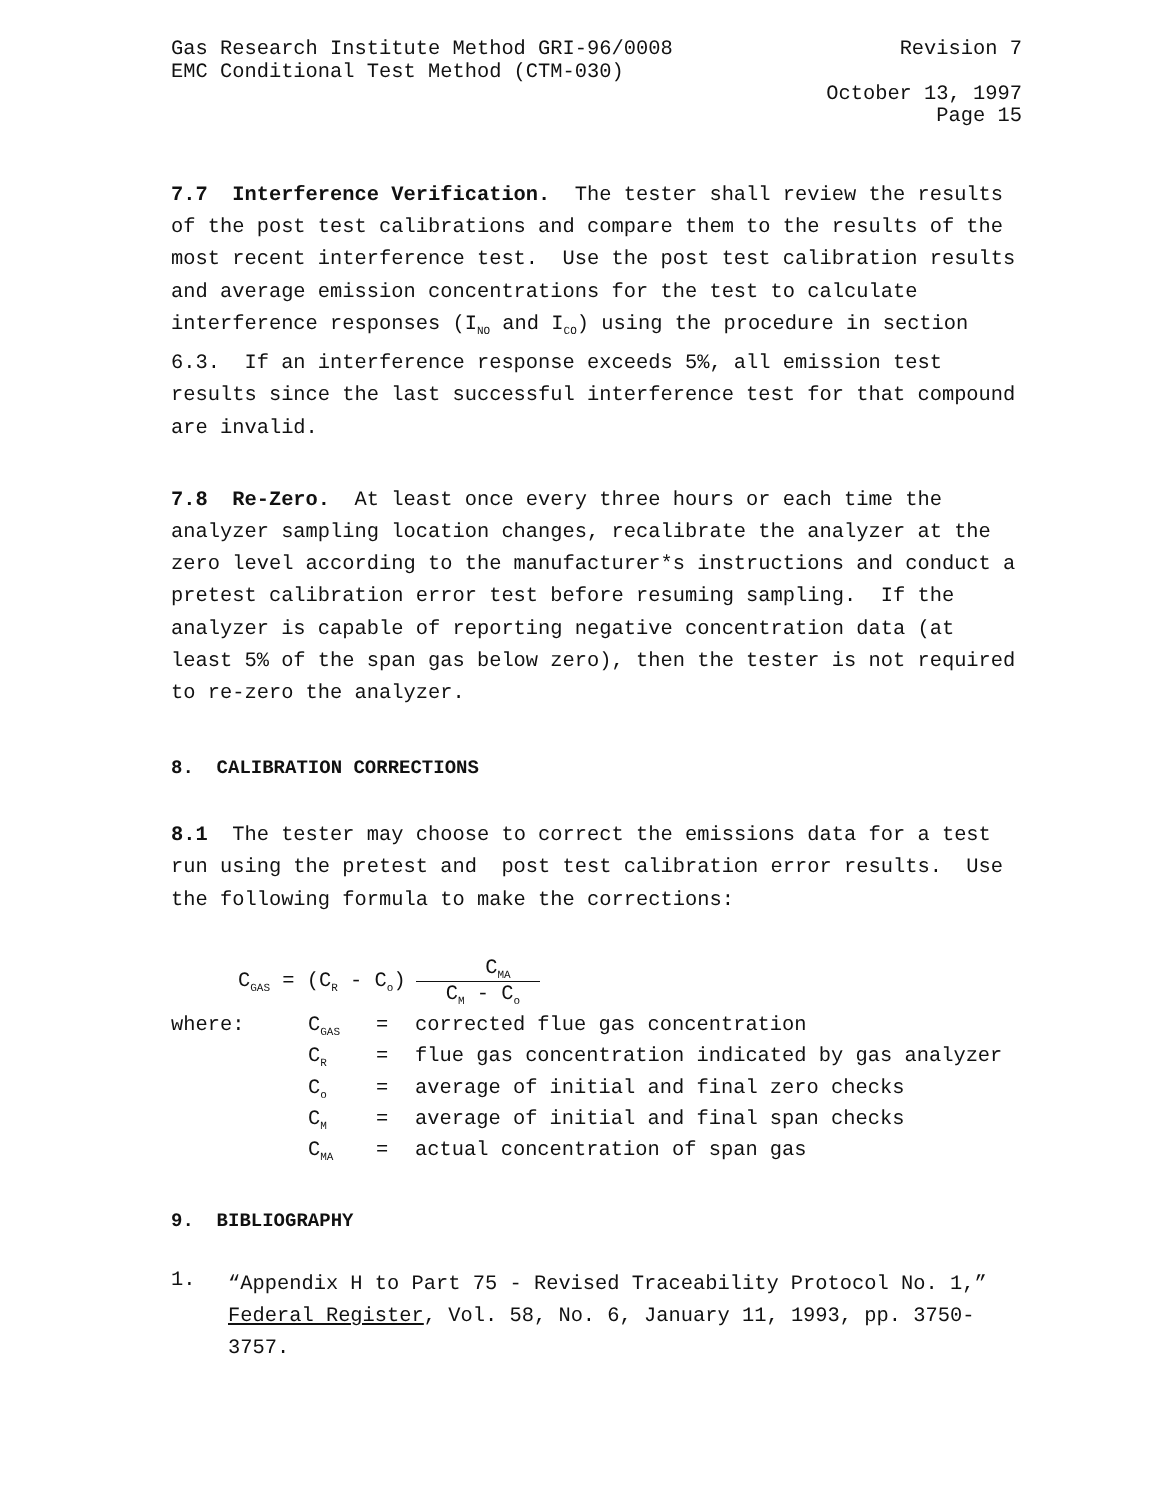Gas Research Institute Method GRI-96/0008 Revision 7
EMC Conditional Test Method (CTM-030)
October 13, 1997
Page 15
7.7 Interference Verification. The tester shall review the results of the post test calibrations and compare them to the results of the most recent interference test. Use the post test calibration results and average emission concentrations for the test to calculate interference responses (I<sub>NO</sub> and I<sub>CO</sub>) using the procedure in section 6.3. If an interference response exceeds 5%, all emission test results since the last successful interference test for that compound are invalid.
7.8 Re-Zero. At least once every three hours or each time the analyzer sampling location changes, recalibrate the analyzer at the zero level according to the manufacturer*s instructions and conduct a pretest calibration error test before resuming sampling. If the analyzer is capable of reporting negative concentration data (at least 5% of the span gas below zero), then the tester is not required to re-zero the analyzer.
8. CALIBRATION CORRECTIONS
8.1 The tester may choose to correct the emissions data for a test run using the pretest and post test calibration error results. Use the following formula to make the corrections:
C<sub>GAS</sub> = (C<sub>R</sub> - C<sub>o</sub>)
C<sub>MA</sub>
C<sub>M</sub> - C<sub>o</sub>
| where: | C<sub>GAS</sub> | = | corrected flue gas concentration |
| | C<sub>R</sub> | = | flue gas concentration indicated by gas analyzer |
| | C<sub>o</sub> | = | average of initial and final zero checks |
| | C<sub>M</sub> | = | average of initial and final span checks |
| | C<sub>MA</sub> | = | actual concentration of span gas |
9. BIBLIOGRAPHY
1.
“Appendix H to Part 75 - Revised Traceability Protocol No. 1,” Federal Register, Vol. 58, No. 6, January 11, 1993, pp. 3750-3757.